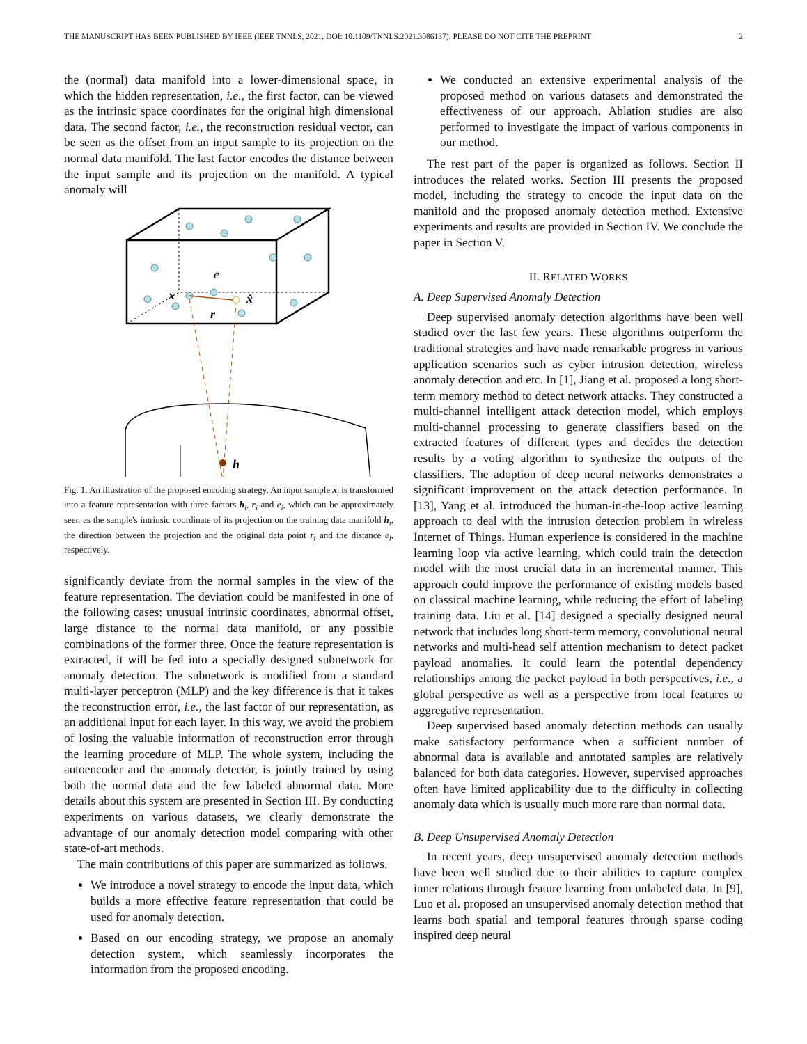THE MANUSCRIPT HAS BEEN PUBLISHED BY IEEE (IEEE TNNLS, 2021, DOI: 10.1109/TNNLS.2021.3086137). PLEASE DO NOT CITE THE PREPRINT 2
the (normal) data manifold into a lower-dimensional space, in which the hidden representation, i.e., the first factor, can be viewed as the intrinsic space coordinates for the original high dimensional data. The second factor, i.e., the reconstruction residual vector, can be seen as the offset from an input sample to its projection on the normal data manifold. The last factor encodes the distance between the input sample and its projection on the manifold. A typical anomaly will
x
x̂
r
e
h
Fig. 1. An illustration of the proposed encoding strategy. An input sample x<sub>i</sub> is transformed into a feature representation with three factors h<sub>i</sub>, r<sub>i</sub> and e<sub>i</sub>, which can be approximately seen as the sample's intrinsic coordinate of its projection on the training data manifold h<sub>i</sub>, the direction between the projection and the original data point r<sub>i</sub> and the distance e<sub>i</sub>, respectively.
significantly deviate from the normal samples in the view of the feature representation. The deviation could be manifested in one of the following cases: unusual intrinsic coordinates, abnormal offset, large distance to the normal data manifold, or any possible combinations of the former three. Once the feature representation is extracted, it will be fed into a specially designed subnetwork for anomaly detection. The subnetwork is modified from a standard multi-layer perceptron (MLP) and the key difference is that it takes the reconstruction error, i.e., the last factor of our representation, as an additional input for each layer. In this way, we avoid the problem of losing the valuable information of reconstruction error through the learning procedure of MLP. The whole system, including the autoencoder and the anomaly detector, is jointly trained by using both the normal data and the few labeled abnormal data. More details about this system are presented in Section III. By conducting experiments on various datasets, we clearly demonstrate the advantage of our anomaly detection model comparing with other state-of-art methods.
The main contributions of this paper are summarized as follows.
We introduce a novel strategy to encode the input data, which builds a more effective feature representation that could be used for anomaly detection.
Based on our encoding strategy, we propose an anomaly detection system, which seamlessly incorporates the information from the proposed encoding.
We conducted an extensive experimental analysis of the proposed method on various datasets and demonstrated the effectiveness of our approach. Ablation studies are also performed to investigate the impact of various components in our method.
The rest part of the paper is organized as follows. Section II introduces the related works. Section III presents the proposed model, including the strategy to encode the input data on the manifold and the proposed anomaly detection method. Extensive experiments and results are provided in Section IV. We conclude the paper in Section V.
II. RELATED WORKS
A. Deep Supervised Anomaly Detection
Deep supervised anomaly detection algorithms have been well studied over the last few years. These algorithms outperform the traditional strategies and have made remarkable progress in various application scenarios such as cyber intrusion detection, wireless anomaly detection and etc. In [1], Jiang et al. proposed a long short-term memory method to detect network attacks. They constructed a multi-channel intelligent attack detection model, which employs multi-channel processing to generate classifiers based on the extracted features of different types and decides the detection results by a voting algorithm to synthesize the outputs of the classifiers. The adoption of deep neural networks demonstrates a significant improvement on the attack detection performance. In [13], Yang et al. introduced the human-in-the-loop active learning approach to deal with the intrusion detection problem in wireless Internet of Things. Human experience is considered in the machine learning loop via active learning, which could train the detection model with the most crucial data in an incremental manner. This approach could improve the performance of existing models based on classical machine learning, while reducing the effort of labeling training data. Liu et al. [14] designed a specially designed neural network that includes long short-term memory, convolutional neural networks and multi-head self attention mechanism to detect packet payload anomalies. It could learn the potential dependency relationships among the packet payload in both perspectives, i.e., a global perspective as well as a perspective from local features to aggregative representation.
Deep supervised based anomaly detection methods can usually make satisfactory performance when a sufficient number of abnormal data is available and annotated samples are relatively balanced for both data categories. However, supervised approaches often have limited applicability due to the difficulty in collecting anomaly data which is usually much more rare than normal data.
B. Deep Unsupervised Anomaly Detection
In recent years, deep unsupervised anomaly detection methods have been well studied due to their abilities to capture complex inner relations through feature learning from unlabeled data. In [9], Luo et al. proposed an unsupervised anomaly detection method that learns both spatial and temporal features through sparse coding inspired deep neural